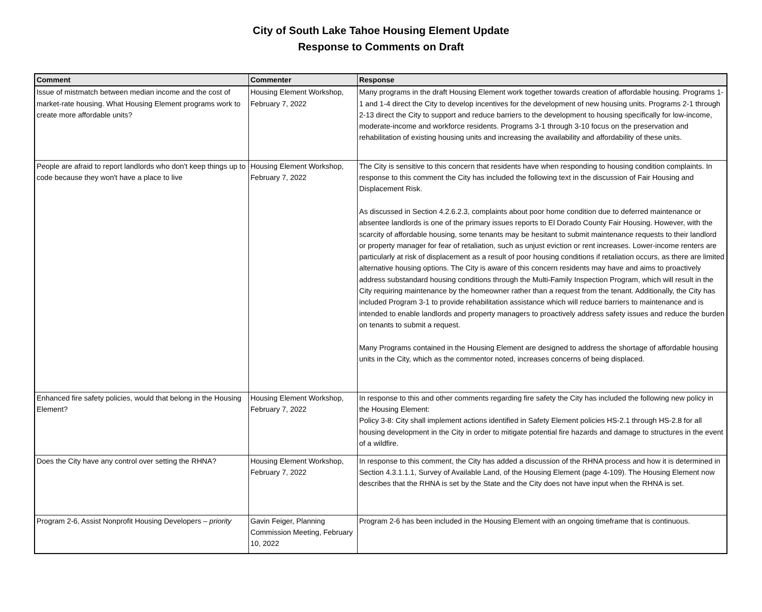City of South Lake Tahoe Housing Element Update
Response to Comments on Draft
| Comment | Commenter | Response |
| --- | --- | --- |
| Issue of mistmatch between median income and the cost of market-rate housing. What Housing Element programs work to create more affordable units? | Housing Element Workshop, February 7, 2022 | Many programs in the draft Housing Element work together towards creation of affordable housing. Programs 1-1 and 1-4 direct the City to develop incentives for the development of new housing units. Programs 2-1 through 2-13 direct the City to support and reduce barriers to the development to housing specifically for low-income, moderate-income and workforce residents. Programs 3-1 through 3-10 focus on the preservation and rehabilitation of existing housing units and increasing the availability and affordability of these units. |
| People are afraid to report landlords who don't keep things up to code because they won't have a place to live | Housing Element Workshop, February 7, 2022 | The City is sensitive to this concern that residents have when responding to housing condition complaints. In response to this comment the City has included the following text in the discussion of Fair Housing and Displacement Risk. As discussed in Section 4.2.6.2.3, complaints about poor home condition due to deferred maintenance or absentee landlords is one of the primary issues reports to El Dorado County Fair Housing. However, with the scarcity of affordable housing, some tenants may be hesitant to submit maintenance requests to their landlord or property manager for fear of retaliation, such as unjust eviction or rent increases. Lower-income renters are particularly at risk of displacement as a result of poor housing conditions if retaliation occurs, as there are limited alternative housing options. The City is aware of this concern residents may have and aims to proactively address substandard housing conditions through the Multi-Family Inspection Program, which will result in the City requiring maintenance by the homeowner rather than a request from the tenant. Additionally, the City has included Program 3-1 to provide rehabilitation assistance which will reduce barriers to maintenance and is intended to enable landlords and property managers to proactively address safety issues and reduce the burden on tenants to submit a request. Many Programs contained in the Housing Element are designed to address the shortage of affordable housing units in the City, which as the commentor noted, increases concerns of being displaced. |
| Enhanced fire safety policies, would that belong in the Housing Element? | Housing Element Workshop, February 7, 2022 | In response to this and other comments regarding fire safety the City has included the following new policy in the Housing Element: Policy 3-8: City shall implement actions identified in Safety Element policies HS-2.1 through HS-2.8 for all housing development in the City in order to mitigate potential fire hazards and damage to structures in the event of a wildfire. |
| Does the City have any control over setting the RHNA? | Housing Element Workshop, February 7, 2022 | In response to this comment, the City has added a discussion of the RHNA process and how it is determined in Section 4.3.1.1.1, Survey of Available Land, of the Housing Element (page 4-109). The Housing Element now describes that the RHNA is set by the State and the City does not have input when the RHNA is set. |
| Program 2-6, Assist Nonprofit Housing Developers – priority | Gavin Feiger, Planning Commission Meeting, February 10, 2022 | Program 2-6 has been included in the Housing Element with an ongoing timeframe that is continuous. |